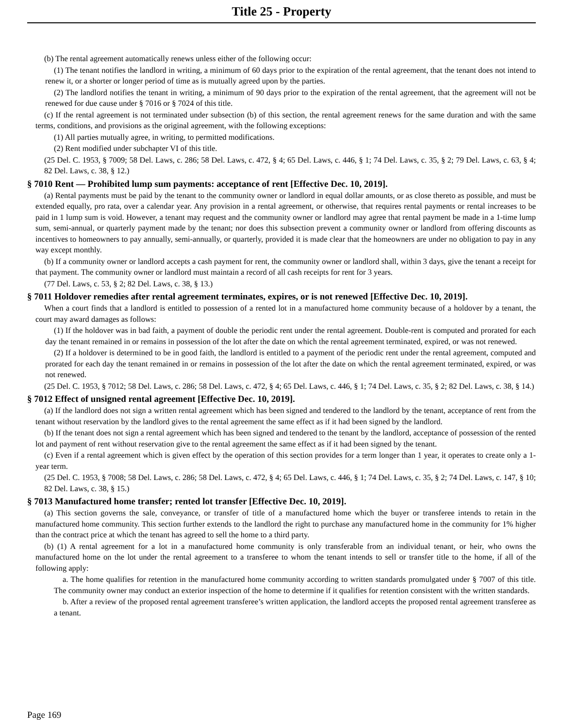Title 25 - Property
(b) The rental agreement automatically renews unless either of the following occur:
(1) The tenant notifies the landlord in writing, a minimum of 60 days prior to the expiration of the rental agreement, that the tenant does not intend to renew it, or a shorter or longer period of time as is mutually agreed upon by the parties.
(2) The landlord notifies the tenant in writing, a minimum of 90 days prior to the expiration of the rental agreement, that the agreement will not be renewed for due cause under § 7016 or § 7024 of this title.
(c) If the rental agreement is not terminated under subsection (b) of this section, the rental agreement renews for the same duration and with the same terms, conditions, and provisions as the original agreement, with the following exceptions:
(1) All parties mutually agree, in writing, to permitted modifications.
(2) Rent modified under subchapter VI of this title.
(25 Del. C. 1953, § 7009; 58 Del. Laws, c. 286; 58 Del. Laws, c. 472, § 4; 65 Del. Laws, c. 446, § 1; 74 Del. Laws, c. 35, § 2; 79 Del. Laws, c. 63, § 4; 82 Del. Laws, c. 38, § 12.)
§ 7010 Rent — Prohibited lump sum payments: acceptance of rent [Effective Dec. 10, 2019].
(a) Rental payments must be paid by the tenant to the community owner or landlord in equal dollar amounts, or as close thereto as possible, and must be extended equally, pro rata, over a calendar year. Any provision in a rental agreement, or otherwise, that requires rental payments or rental increases to be paid in 1 lump sum is void. However, a tenant may request and the community owner or landlord may agree that rental payment be made in a 1-time lump sum, semi-annual, or quarterly payment made by the tenant; nor does this subsection prevent a community owner or landlord from offering discounts as incentives to homeowners to pay annually, semi-annually, or quarterly, provided it is made clear that the homeowners are under no obligation to pay in any way except monthly.
(b) If a community owner or landlord accepts a cash payment for rent, the community owner or landlord shall, within 3 days, give the tenant a receipt for that payment. The community owner or landlord must maintain a record of all cash receipts for rent for 3 years.
(77 Del. Laws, c. 53, § 2; 82 Del. Laws, c. 38, § 13.)
§ 7011 Holdover remedies after rental agreement terminates, expires, or is not renewed [Effective Dec. 10, 2019].
When a court finds that a landlord is entitled to possession of a rented lot in a manufactured home community because of a holdover by a tenant, the court may award damages as follows:
(1) If the holdover was in bad faith, a payment of double the periodic rent under the rental agreement. Double-rent is computed and prorated for each day the tenant remained in or remains in possession of the lot after the date on which the rental agreement terminated, expired, or was not renewed.
(2) If a holdover is determined to be in good faith, the landlord is entitled to a payment of the periodic rent under the rental agreement, computed and prorated for each day the tenant remained in or remains in possession of the lot after the date on which the rental agreement terminated, expired, or was not renewed.
(25 Del. C. 1953, § 7012; 58 Del. Laws, c. 286; 58 Del. Laws, c. 472, § 4; 65 Del. Laws, c. 446, § 1; 74 Del. Laws, c. 35, § 2; 82 Del. Laws, c. 38, § 14.)
§ 7012 Effect of unsigned rental agreement [Effective Dec. 10, 2019].
(a) If the landlord does not sign a written rental agreement which has been signed and tendered to the landlord by the tenant, acceptance of rent from the tenant without reservation by the landlord gives to the rental agreement the same effect as if it had been signed by the landlord.
(b) If the tenant does not sign a rental agreement which has been signed and tendered to the tenant by the landlord, acceptance of possession of the rented lot and payment of rent without reservation give to the rental agreement the same effect as if it had been signed by the tenant.
(c) Even if a rental agreement which is given effect by the operation of this section provides for a term longer than 1 year, it operates to create only a 1-year term.
(25 Del. C. 1953, § 7008; 58 Del. Laws, c. 286; 58 Del. Laws, c. 472, § 4; 65 Del. Laws, c. 446, § 1; 74 Del. Laws, c. 35, § 2; 74 Del. Laws, c. 147, § 10; 82 Del. Laws, c. 38, § 15.)
§ 7013 Manufactured home transfer; rented lot transfer [Effective Dec. 10, 2019].
(a) This section governs the sale, conveyance, or transfer of title of a manufactured home which the buyer or transferee intends to retain in the manufactured home community. This section further extends to the landlord the right to purchase any manufactured home in the community for 1% higher than the contract price at which the tenant has agreed to sell the home to a third party.
(b) (1) A rental agreement for a lot in a manufactured home community is only transferable from an individual tenant, or heir, who owns the manufactured home on the lot under the rental agreement to a transferee to whom the tenant intends to sell or transfer title to the home, if all of the following apply:
a. The home qualifies for retention in the manufactured home community according to written standards promulgated under § 7007 of this title. The community owner may conduct an exterior inspection of the home to determine if it qualifies for retention consistent with the written standards.
b. After a review of the proposed rental agreement transferee’s written application, the landlord accepts the proposed rental agreement transferee as a tenant.
Page 169